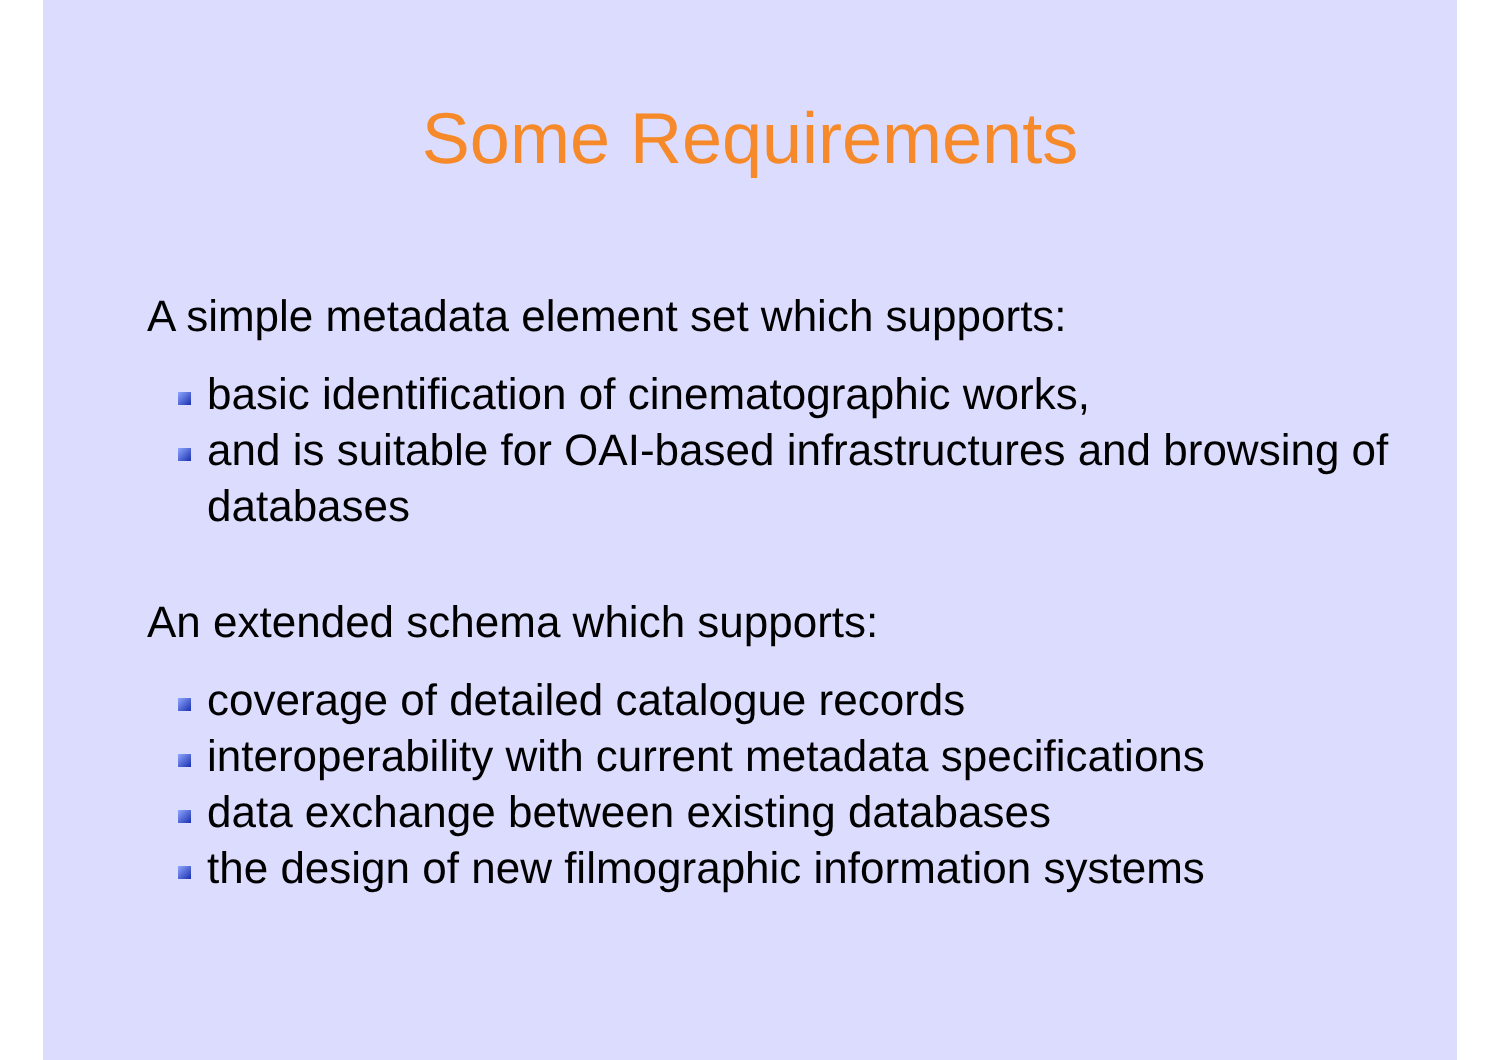Some Requirements
A simple metadata element set which supports:
basic identification of cinematographic works,
and is suitable for OAI-based infrastructures and browsing of databases
An extended schema which supports:
coverage of detailed catalogue records
interoperability with current metadata specifications
data exchange between existing databases
the design of new filmographic information systems